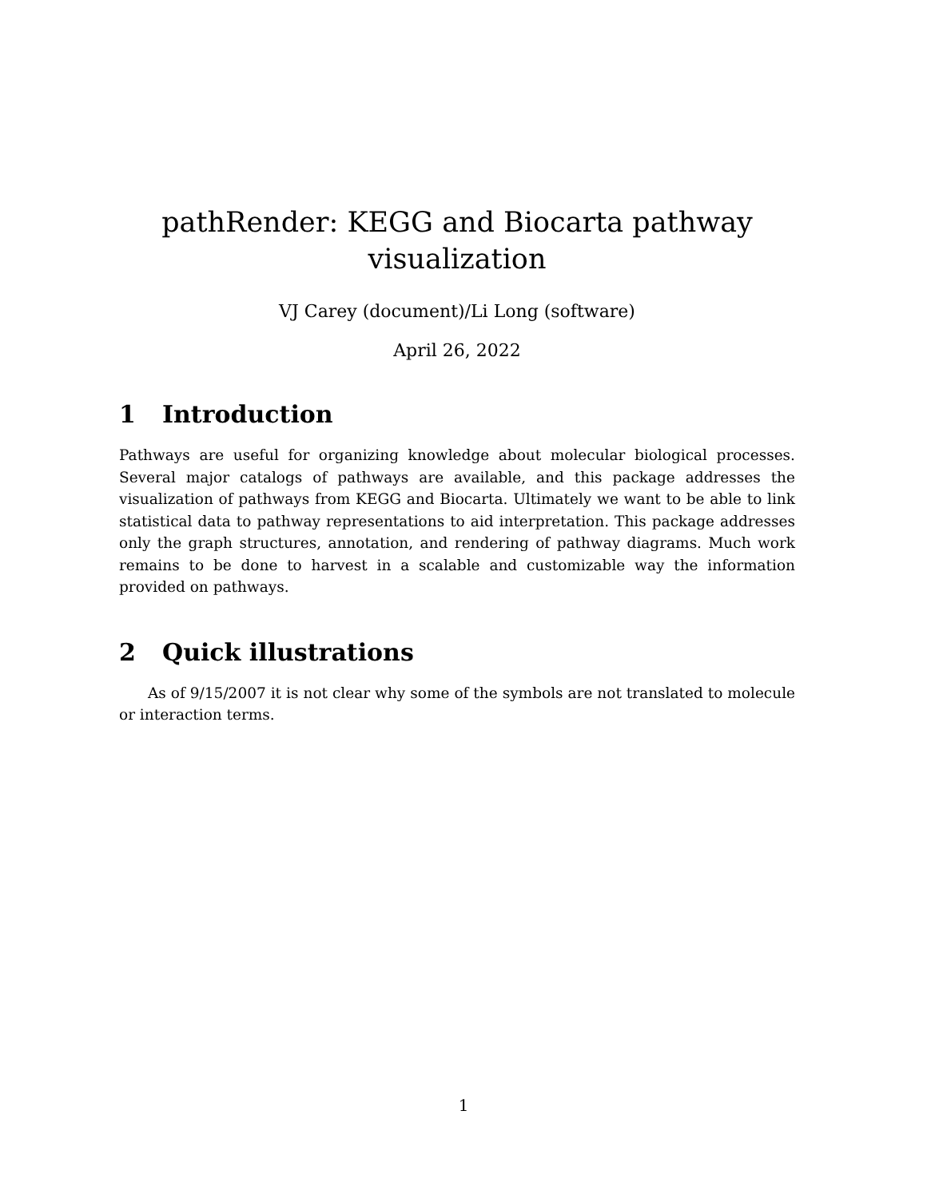pathRender: KEGG and Biocarta pathway
visualization
VJ Carey (document)/Li Long (software)
April 26, 2022
1 Introduction
Pathways are useful for organizing knowledge about molecular biological processes. Several major catalogs of pathways are available, and this package addresses the visualization of pathways from KEGG and Biocarta. Ultimately we want to be able to link statistical data to pathway representations to aid interpretation. This package addresses only the graph structures, annotation, and rendering of pathway diagrams. Much work remains to be done to harvest in a scalable and customizable way the information provided on pathways.
2 Quick illustrations
As of 9/15/2007 it is not clear why some of the symbols are not translated to molecule or interaction terms.
1